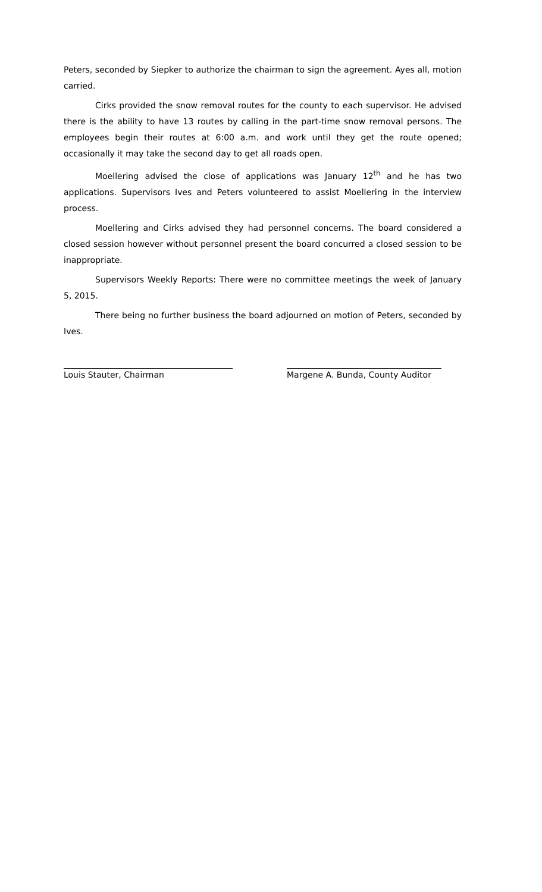Peters, seconded by Siepker to authorize the chairman to sign the agreement. Ayes all, motion carried.
Cirks provided the snow removal routes for the county to each supervisor. He advised there is the ability to have 13 routes by calling in the part-time snow removal persons. The employees begin their routes at 6:00 a.m. and work until they get the route opened; occasionally it may take the second day to get all roads open.
Moellering advised the close of applications was January 12<sup>th</sup> and he has two applications. Supervisors Ives and Peters volunteered to assist Moellering in the interview process.
Moellering and Cirks advised they had personnel concerns. The board considered a closed session however without personnel present the board concurred a closed session to be inappropriate.
Supervisors Weekly Reports: There were no committee meetings the week of January 5, 2015.
There being no further business the board adjourned on motion of Peters, seconded by Ives.
Louis Stauter, Chairman Margene A. Bunda, County Auditor